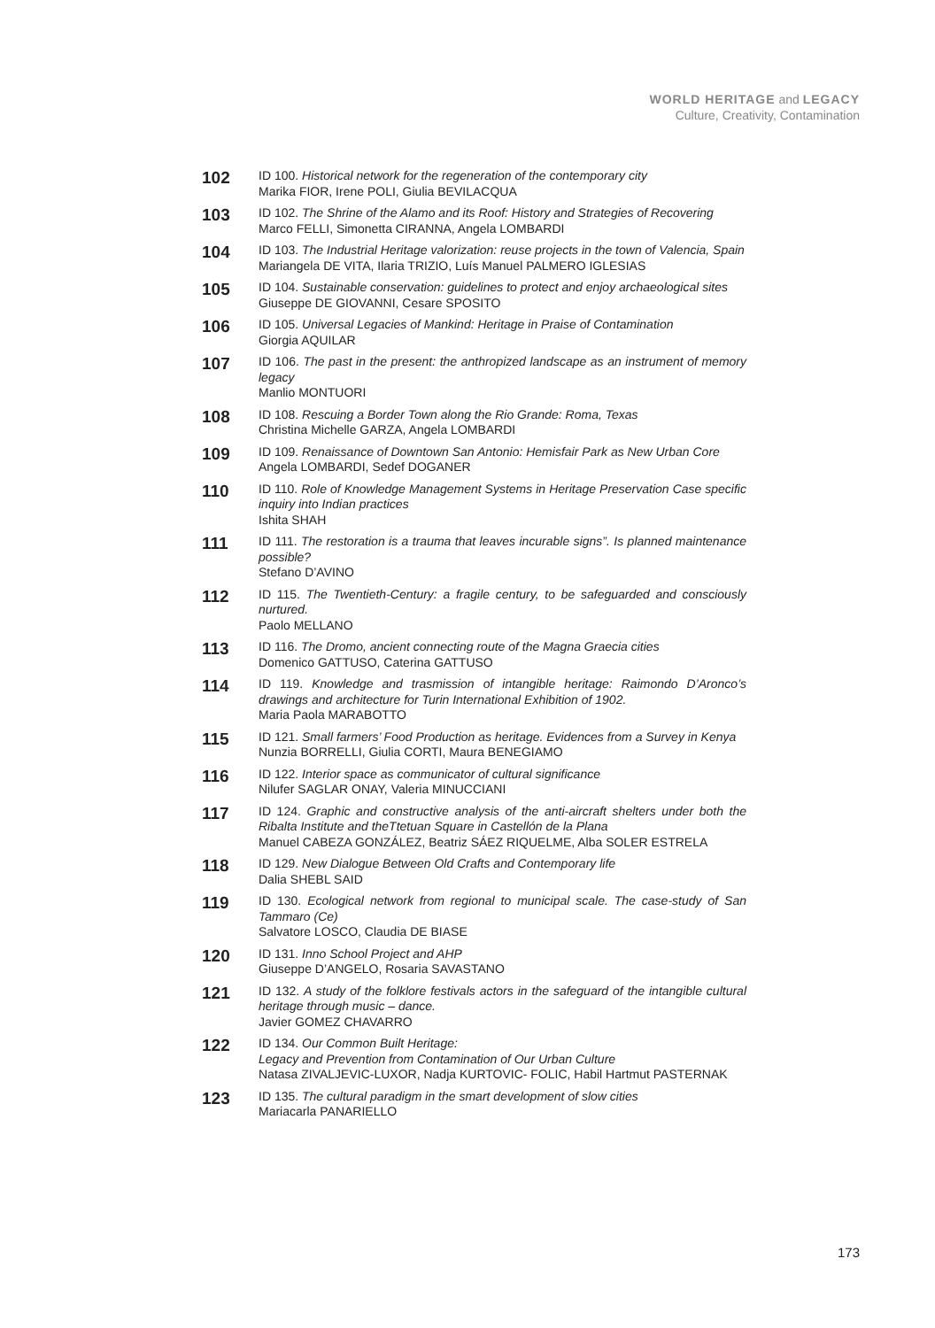WORLD HERITAGE and LEGACY
Culture, Creativity, Contamination
102
ID 100. Historical network for the regeneration of the contemporary city
Marika FIOR, Irene POLI, Giulia BEVILACQUA
103
ID 102. The Shrine of the Alamo and its Roof: History and Strategies of Recovering
Marco FELLI, Simonetta CIRANNA, Angela LOMBARDI
104
ID 103. The Industrial Heritage valorization: reuse projects in the town of Valencia, Spain
Mariangela DE VITA, Ilaria TRIZIO, Luís Manuel PALMERO IGLESIAS
105
ID 104. Sustainable conservation: guidelines to protect and enjoy archaeological sites
Giuseppe DE GIOVANNI, Cesare SPOSITO
106
ID 105. Universal Legacies of Mankind: Heritage in Praise of Contamination
Giorgia AQUILAR
107
ID 106. The past in the present: the anthropized landscape as an instrument of memory legacy
Manlio MONTUORI
108
ID 108. Rescuing a Border Town along the Rio Grande: Roma, Texas
Christina Michelle GARZA, Angela LOMBARDI
109
ID 109. Renaissance of Downtown San Antonio: Hemisfair Park as New Urban Core
Angela LOMBARDI, Sedef DOGANER
110
ID 110. Role of Knowledge Management Systems in Heritage Preservation Case specific inquiry into Indian practices
Ishita SHAH
111
ID 111. The restoration is a trauma that leaves incurable signs”. Is planned maintenance possible?
Stefano D’AVINO
112
ID 115. The Twentieth-Century: a fragile century, to be safeguarded and consciously nurtured.
Paolo MELLANO
113
ID 116. The Dromo, ancient connecting route of the Magna Graecia cities
Domenico GATTUSO, Caterina GATTUSO
114
ID 119. Knowledge and trasmission of intangible heritage: Raimondo D’Aronco’s drawings and architecture for Turin International Exhibition of 1902.
Maria Paola MARABOTTO
115
ID 121. Small farmers’ Food Production as heritage. Evidences from a Survey in Kenya
Nunzia BORRELLI, Giulia CORTI, Maura BENEGIAMO
116
ID 122. Interior space as communicator of cultural significance
Nilufer SAGLAR ONAY, Valeria MINUCCIANI
117
ID 124. Graphic and constructive analysis of the anti-aircraft shelters under both the Ribalta Institute and theTtetuan Square in Castellón de la Plana
Manuel CABEZA GONZÁLEZ, Beatriz SÁEZ RIQUELME, Alba SOLER ESTRELA
118
ID 129. New Dialogue Between Old Crafts and Contemporary life
Dalia SHEBL SAID
119
ID 130. Ecological network from regional to municipal scale. The case-study of San Tammaro (Ce)
Salvatore LOSCO, Claudia DE BIASE
120
ID 131. Inno School Project and AHP
Giuseppe D’ANGELO, Rosaria SAVASTANO
121
ID 132. A study of the folklore festivals actors in the safeguard of the intangible cultural heritage through music – dance.
Javier GOMEZ CHAVARRO
122
ID 134. Our Common Built Heritage:
Legacy and Prevention from Contamination of Our Urban Culture
Natasa ZIVALJEVIC-LUXOR, Nadja KURTOVIC- FOLIC, Habil Hartmut PASTERNAK
123
ID 135. The cultural paradigm in the smart development of slow cities
Mariacarla PANARIELLO
173